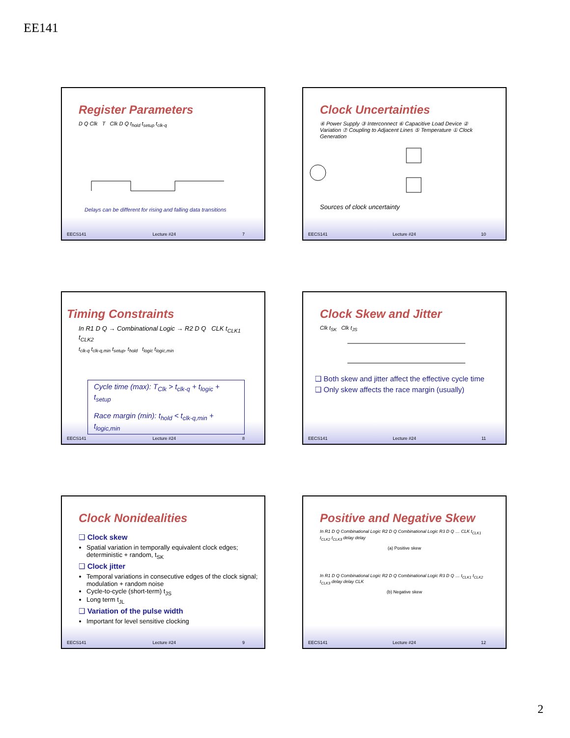EE141
Register Parameters
D Q Clk T Clk D Q t<sub>hold</sub> t<sub>setup</sub> t<sub>clk-q</sub>
Delays can be different for rising and falling data transitions
EECS141 Lecture #24 7
Clock Uncertainties
④ Power Supply ③ Interconnect ⑥ Capacitive Load Device ② Variation ⑦ Coupling to Adjacent Lines ⑤ Temperature ① Clock Generation
Sources of clock uncertainty
EECS141 Lecture #24 10
Timing Constraints
In R1 D Q → Combinational Logic → R2 D Q CLK t<sub>CLK1</sub> t<sub>CLK2</sub>
t<sub>clk-q</sub> t<sub>clk-q,min</sub> t<sub>setup</sub>, t<sub>hold</sub> t<sub>logic</sub> t<sub>logic,min</sub>
Cycle time (max): T<sub>Clk</sub> > t<sub>clk-q</sub> + t<sub>logic</sub> + t<sub>setup</sub>
Race margin (min): t<sub>hold</sub> < t<sub>clk-q,min</sub> + t<sub>logic,min</sub>
EECS141 Lecture #24 8
Clock Skew and Jitter
Clk t<sub>SK</sub> Clk t<sub>JS</sub>
❑ Both skew and jitter affect the effective cycle time
❑ Only skew affects the race margin (usually)
EECS141 Lecture #24 11
Clock Nonidealities
❑ Clock skew
Spatial variation in temporally equivalent clock edges; deterministic + random, t<sub>SK</sub>
❑ Clock jitter
Temporal variations in consecutive edges of the clock signal; modulation + random noise
Cycle-to-cycle (short-term) t<sub>JS</sub>
Long term t<sub>JL</sub>
❑ Variation of the pulse width
Important for level sensitive clocking
EECS141 Lecture #24 9
Positive and Negative Skew
In R1 D Q Combinational Logic R2 D Q Combinational Logic R3 D Q … CLK t<sub>CLK1</sub> t<sub>CLK2</sub> t<sub>CLK3</sub> delay delay
(a) Positive skew
In R1 D Q Combinational Logic R2 D Q Combinational Logic R3 D Q … t<sub>CLK1</sub> t<sub>CLK2</sub> t<sub>CLK3</sub> delay delay CLK
(b) Negative skew
EECS141 Lecture #24 12
2